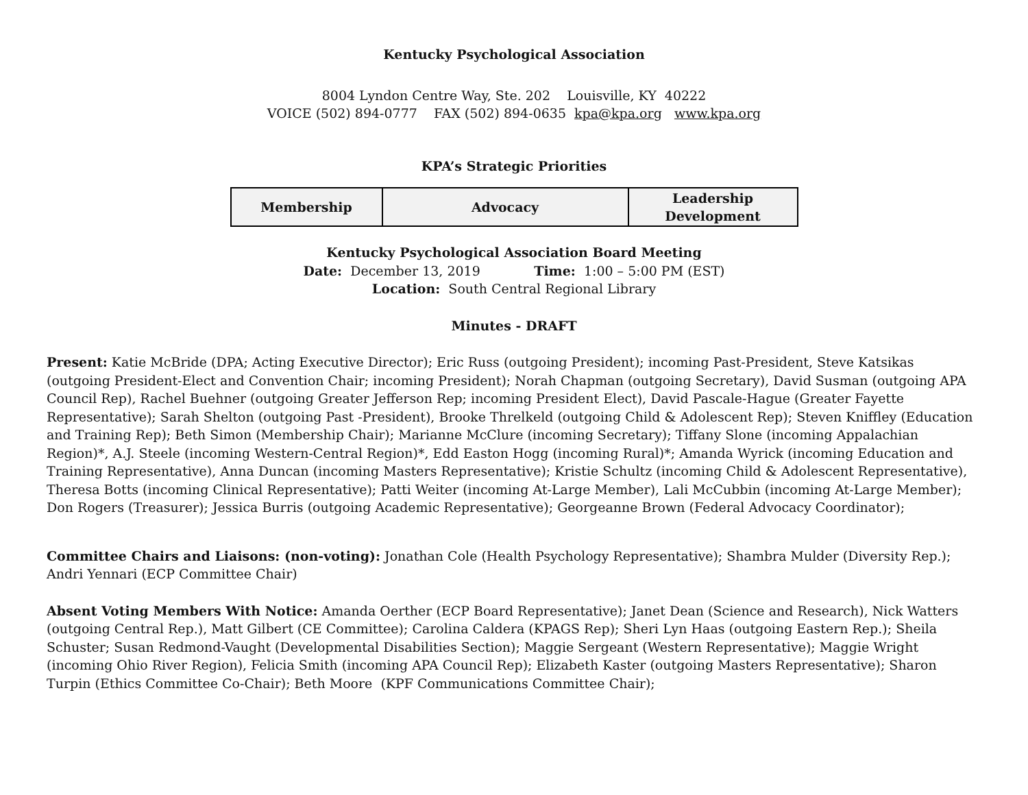Kentucky Psychological Association
8004 Lyndon Centre Way, Ste. 202 Louisville, KY 40222
VOICE (502) 894-0777 FAX (502) 894-0635 kpa@kpa.org www.kpa.org
KPA’s Strategic Priorities
| Membership | Advocacy | Leadership Development |
Kentucky Psychological Association Board Meeting
Date: December 13, 2019 Time: 1:00 – 5:00 PM (EST)
Location: South Central Regional Library
Minutes - DRAFT
Present: Katie McBride (DPA; Acting Executive Director); Eric Russ (outgoing President); incoming Past-President, Steve Katsikas (outgoing President-Elect and Convention Chair; incoming President); Norah Chapman (outgoing Secretary), David Susman (outgoing APA Council Rep), Rachel Buehner (outgoing Greater Jefferson Rep; incoming President Elect), David Pascale-Hague (Greater Fayette Representative); Sarah Shelton (outgoing Past -President), Brooke Threlkeld (outgoing Child & Adolescent Rep); Steven Kniffley (Education and Training Rep); Beth Simon (Membership Chair); Marianne McClure (incoming Secretary); Tiffany Slone (incoming Appalachian Region)*, A.J. Steele (incoming Western-Central Region)*, Edd Easton Hogg (incoming Rural)*; Amanda Wyrick (incoming Education and Training Representative), Anna Duncan (incoming Masters Representative); Kristie Schultz (incoming Child & Adolescent Representative), Theresa Botts (incoming Clinical Representative); Patti Weiter (incoming At-Large Member), Lali McCubbin (incoming At-Large Member); Don Rogers (Treasurer); Jessica Burris (outgoing Academic Representative); Georgeanne Brown (Federal Advocacy Coordinator);
Committee Chairs and Liaisons: (non-voting): Jonathan Cole (Health Psychology Representative); Shambra Mulder (Diversity Rep.); Andri Yennari (ECP Committee Chair)
Absent Voting Members With Notice: Amanda Oerther (ECP Board Representative); Janet Dean (Science and Research), Nick Watters (outgoing Central Rep.), Matt Gilbert (CE Committee); Carolina Caldera (KPAGS Rep); Sheri Lyn Haas (outgoing Eastern Rep.); Sheila Schuster; Susan Redmond-Vaught (Developmental Disabilities Section); Maggie Sergeant (Western Representative); Maggie Wright (incoming Ohio River Region), Felicia Smith (incoming APA Council Rep); Elizabeth Kaster (outgoing Masters Representative); Sharon Turpin (Ethics Committee Co-Chair); Beth Moore (KPF Communications Committee Chair);